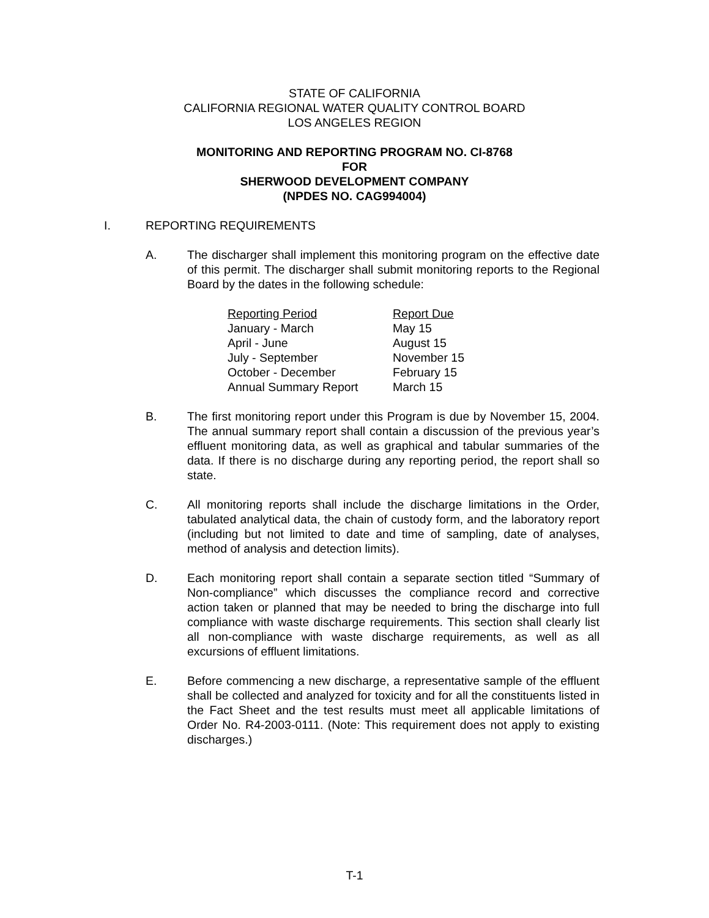STATE OF CALIFORNIA
CALIFORNIA REGIONAL WATER QUALITY CONTROL BOARD
LOS ANGELES REGION
MONITORING AND REPORTING PROGRAM NO. CI-8768
FOR
SHERWOOD DEVELOPMENT COMPANY
(NPDES NO. CAG994004)
I. REPORTING REQUIREMENTS
A. The discharger shall implement this monitoring program on the effective date of this permit. The discharger shall submit monitoring reports to the Regional Board by the dates in the following schedule:
| Reporting Period | Report Due |
| --- | --- |
| January - March | May 15 |
| April - June | August 15 |
| July - September | November 15 |
| October - December | February 15 |
| Annual Summary Report | March 15 |
B. The first monitoring report under this Program is due by November 15, 2004. The annual summary report shall contain a discussion of the previous year’s effluent monitoring data, as well as graphical and tabular summaries of the data. If there is no discharge during any reporting period, the report shall so state.
C. All monitoring reports shall include the discharge limitations in the Order, tabulated analytical data, the chain of custody form, and the laboratory report (including but not limited to date and time of sampling, date of analyses, method of analysis and detection limits).
D. Each monitoring report shall contain a separate section titled “Summary of Non-compliance” which discusses the compliance record and corrective action taken or planned that may be needed to bring the discharge into full compliance with waste discharge requirements. This section shall clearly list all non-compliance with waste discharge requirements, as well as all excursions of effluent limitations.
E. Before commencing a new discharge, a representative sample of the effluent shall be collected and analyzed for toxicity and for all the constituents listed in the Fact Sheet and the test results must meet all applicable limitations of Order No. R4-2003-0111. (Note: This requirement does not apply to existing discharges.)
T-1